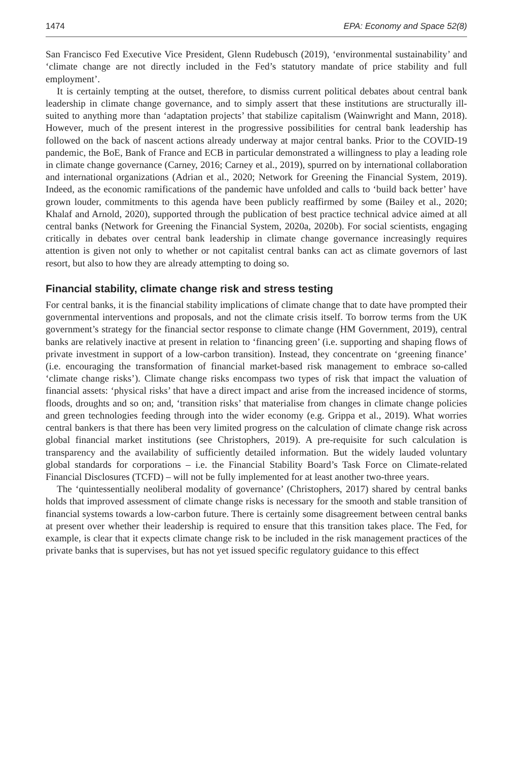1474 EPA: Economy and Space 52(8)
San Francisco Fed Executive Vice President, Glenn Rudebusch (2019), ‘environmental sustainability’ and ‘climate change are not directly included in the Fed’s statutory mandate of price stability and full employment’.
It is certainly tempting at the outset, therefore, to dismiss current political debates about central bank leadership in climate change governance, and to simply assert that these institutions are structurally ill-suited to anything more than ‘adaptation projects’ that stabilize capitalism (Wainwright and Mann, 2018). However, much of the present interest in the progressive possibilities for central bank leadership has followed on the back of nascent actions already underway at major central banks. Prior to the COVID-19 pandemic, the BoE, Bank of France and ECB in particular demonstrated a willingness to play a leading role in climate change governance (Carney, 2016; Carney et al., 2019), spurred on by international collaboration and international organizations (Adrian et al., 2020; Network for Greening the Financial System, 2019). Indeed, as the economic ramifications of the pandemic have unfolded and calls to ‘build back better’ have grown louder, commitments to this agenda have been publicly reaffirmed by some (Bailey et al., 2020; Khalaf and Arnold, 2020), supported through the publication of best practice technical advice aimed at all central banks (Network for Greening the Financial System, 2020a, 2020b). For social scientists, engaging critically in debates over central bank leadership in climate change governance increasingly requires attention is given not only to whether or not capitalist central banks can act as climate governors of last resort, but also to how they are already attempting to doing so.
Financial stability, climate change risk and stress testing
For central banks, it is the financial stability implications of climate change that to date have prompted their governmental interventions and proposals, and not the climate crisis itself. To borrow terms from the UK government’s strategy for the financial sector response to climate change (HM Government, 2019), central banks are relatively inactive at present in relation to ‘financing green’ (i.e. supporting and shaping flows of private investment in support of a low-carbon transition). Instead, they concentrate on ‘greening finance’ (i.e. encouraging the transformation of financial market-based risk management to embrace so-called ‘climate change risks’). Climate change risks encompass two types of risk that impact the valuation of financial assets: ‘physical risks’ that have a direct impact and arise from the increased incidence of storms, floods, droughts and so on; and, ‘transition risks’ that materialise from changes in climate change policies and green technologies feeding through into the wider economy (e.g. Grippa et al., 2019). What worries central bankers is that there has been very limited progress on the calculation of climate change risk across global financial market institutions (see Christophers, 2019). A pre-requisite for such calculation is transparency and the availability of sufficiently detailed information. But the widely lauded voluntary global standards for corporations – i.e. the Financial Stability Board’s Task Force on Climate-related Financial Disclosures (TCFD) – will not be fully implemented for at least another two-three years.
The ‘quintessentially neoliberal modality of governance’ (Christophers, 2017) shared by central banks holds that improved assessment of climate change risks is necessary for the smooth and stable transition of financial systems towards a low-carbon future. There is certainly some disagreement between central banks at present over whether their leadership is required to ensure that this transition takes place. The Fed, for example, is clear that it expects climate change risk to be included in the risk management practices of the private banks that is supervises, but has not yet issued specific regulatory guidance to this effect